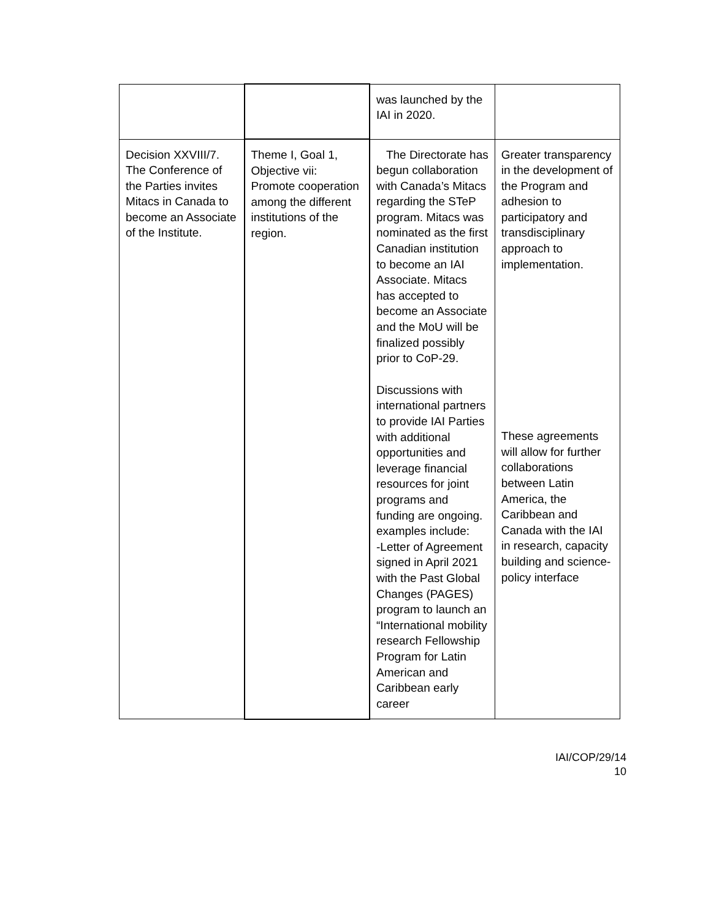| | | was launched by the IAI in 2020. | |
| Decision XXVIII/7. The Conference of the Parties invites Mitacs in Canada to become an Associate of the Institute. | Theme I, Goal 1, Objective vii: Promote cooperation among the different institutions of the region. | The Directorate has begun collaboration with Canada’s Mitacs regarding the STeP program. Mitacs was nominated as the first Canadian institution to become an IAI Associate. Mitacs has accepted to become an Associate and the MoU will be finalized possibly prior to CoP-29. Discussions with international partners to provide IAI Parties with additional opportunities and leverage financial resources for joint programs and funding are ongoing. examples include: -Letter of Agreement signed in April 2021 with the Past Global Changes (PAGES) program to launch an “International mobility research Fellowship Program for Latin American and Caribbean early career | Greater transparency in the development of the Program and adhesion to participatory and transdisciplinary approach to implementation. These agreements will allow for further collaborations between Latin America, the Caribbean and Canada with the IAI in research, capacity building and science-policy interface |
IAI/COP/29/14
10